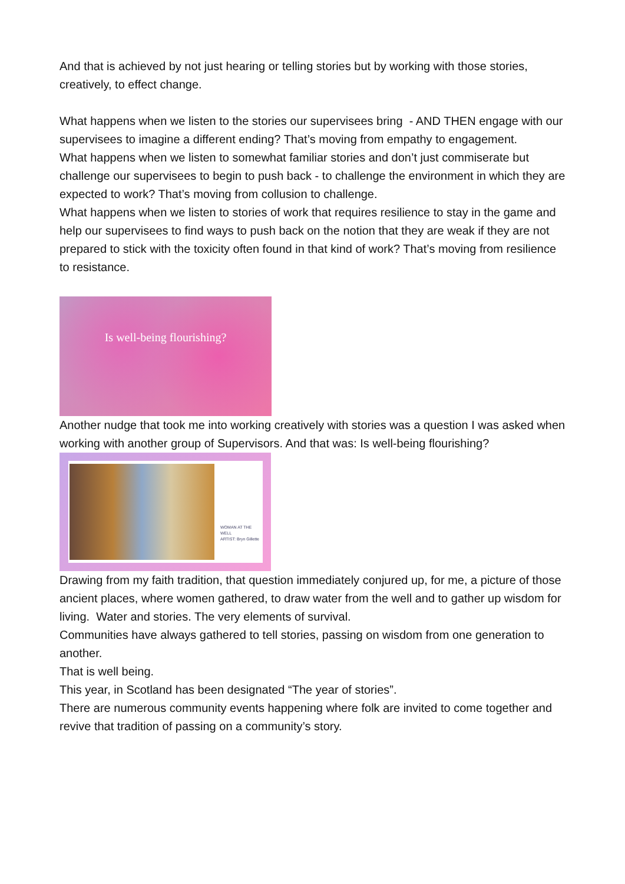And that is achieved by not just hearing or telling stories but by working with those stories, creatively, to effect change.
What happens when we listen to the stories our supervisees bring - AND THEN engage with our supervisees to imagine a different ending? That’s moving from empathy to engagement.
What happens when we listen to somewhat familiar stories and don’t just commiserate but challenge our supervisees to begin to push back - to challenge the environment in which they are expected to work? That’s moving from collusion to challenge.
What happens when we listen to stories of work that requires resilience to stay in the game and help our supervisees to find ways to push back on the notion that they are weak if they are not prepared to stick with the toxicity often found in that kind of work? That’s moving from resilience to resistance.
Is well-being flourishing?
Another nudge that took me into working creatively with stories was a question I was asked when working with another group of Supervisors. And that was: Is well-being flourishing?
WOMAN AT THE
WELL
ARTIST: Bryn Gillette
Drawing from my faith tradition, that question immediately conjured up, for me, a picture of those ancient places, where women gathered, to draw water from the well and to gather up wisdom for living. Water and stories. The very elements of survival.
Communities have always gathered to tell stories, passing on wisdom from one generation to another.
That is well being.
This year, in Scotland has been designated “The year of stories”.
There are numerous community events happening where folk are invited to come together and revive that tradition of passing on a community’s story.